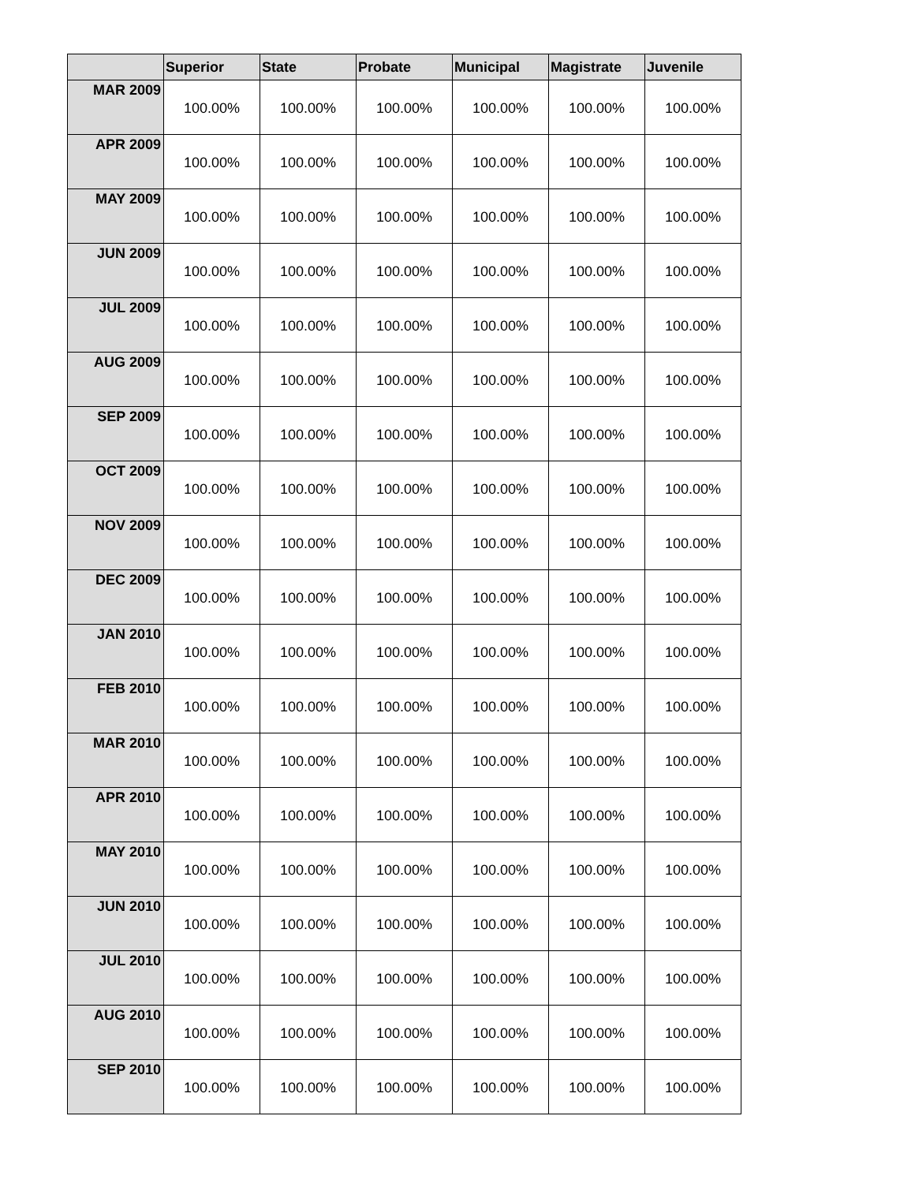| | Superior | State | Probate | Municipal | Magistrate | Juvenile |
| --- | --- | --- | --- | --- | --- | --- |
| MAR 2009 | 100.00% | 100.00% | 100.00% | 100.00% | 100.00% | 100.00% |
| APR 2009 | 100.00% | 100.00% | 100.00% | 100.00% | 100.00% | 100.00% |
| MAY 2009 | 100.00% | 100.00% | 100.00% | 100.00% | 100.00% | 100.00% |
| JUN 2009 | 100.00% | 100.00% | 100.00% | 100.00% | 100.00% | 100.00% |
| JUL 2009 | 100.00% | 100.00% | 100.00% | 100.00% | 100.00% | 100.00% |
| AUG 2009 | 100.00% | 100.00% | 100.00% | 100.00% | 100.00% | 100.00% |
| SEP 2009 | 100.00% | 100.00% | 100.00% | 100.00% | 100.00% | 100.00% |
| OCT 2009 | 100.00% | 100.00% | 100.00% | 100.00% | 100.00% | 100.00% |
| NOV 2009 | 100.00% | 100.00% | 100.00% | 100.00% | 100.00% | 100.00% |
| DEC 2009 | 100.00% | 100.00% | 100.00% | 100.00% | 100.00% | 100.00% |
| JAN 2010 | 100.00% | 100.00% | 100.00% | 100.00% | 100.00% | 100.00% |
| FEB 2010 | 100.00% | 100.00% | 100.00% | 100.00% | 100.00% | 100.00% |
| MAR 2010 | 100.00% | 100.00% | 100.00% | 100.00% | 100.00% | 100.00% |
| APR 2010 | 100.00% | 100.00% | 100.00% | 100.00% | 100.00% | 100.00% |
| MAY 2010 | 100.00% | 100.00% | 100.00% | 100.00% | 100.00% | 100.00% |
| JUN 2010 | 100.00% | 100.00% | 100.00% | 100.00% | 100.00% | 100.00% |
| JUL 2010 | 100.00% | 100.00% | 100.00% | 100.00% | 100.00% | 100.00% |
| AUG 2010 | 100.00% | 100.00% | 100.00% | 100.00% | 100.00% | 100.00% |
| SEP 2010 | 100.00% | 100.00% | 100.00% | 100.00% | 100.00% | 100.00% |